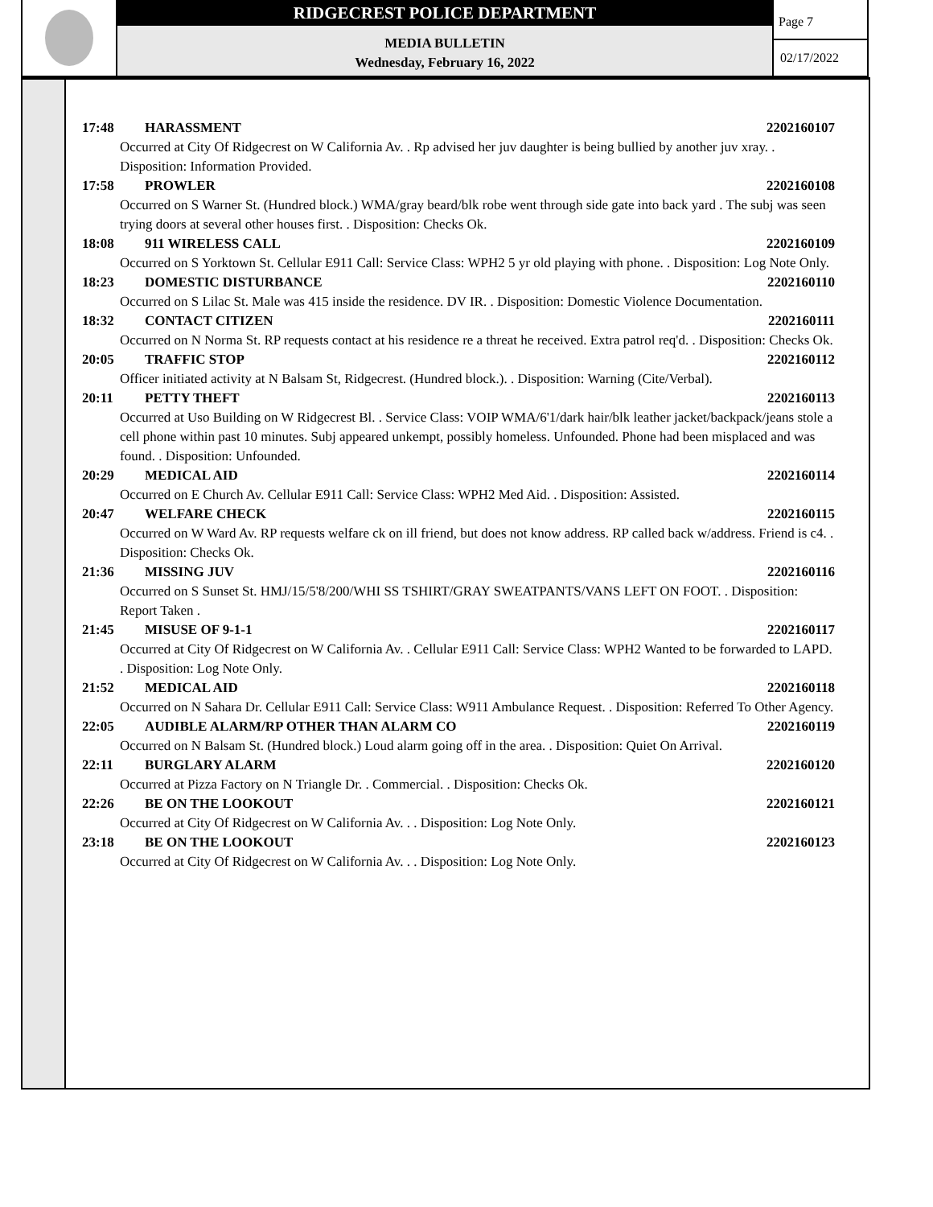RIDGECREST POLICE DEPARTMENT
MEDIA BULLETIN
Wednesday, February 16, 2022
Page 7
02/17/2022
17:48 HARASSMENT 2202160107
Occurred at City Of Ridgecrest on W California Av. . Rp advised her juv daughter is being bullied by another juv xray. . Disposition: Information Provided.
17:58 PROWLER 2202160108
Occurred on S Warner St. (Hundred block.) WMA/gray beard/blk robe went through side gate into back yard . The subj was seen trying doors at several other houses first. . Disposition: Checks Ok.
18:08 911 WIRELESS CALL 2202160109
Occurred on S Yorktown St. Cellular E911 Call: Service Class: WPH2 5 yr old playing with phone. . Disposition: Log Note Only.
18:23 DOMESTIC DISTURBANCE 2202160110
Occurred on S Lilac St. Male was 415 inside the residence. DV IR. . Disposition: Domestic Violence Documentation.
18:32 CONTACT CITIZEN 2202160111
Occurred on N Norma St. RP requests contact at his residence re a threat he received. Extra patrol req'd. . Disposition: Checks Ok.
20:05 TRAFFIC STOP 2202160112
Officer initiated activity at N Balsam St, Ridgecrest. (Hundred block.). . Disposition: Warning (Cite/Verbal).
20:11 PETTY THEFT 2202160113
Occurred at Uso Building on W Ridgecrest Bl. . Service Class: VOIP WMA/6'1/dark hair/blk leather jacket/backpack/jeans stole a cell phone within past 10 minutes. Subj appeared unkempt, possibly homeless. Unfounded. Phone had been misplaced and was found. . Disposition: Unfounded.
20:29 MEDICAL AID 2202160114
Occurred on E Church Av. Cellular E911 Call: Service Class: WPH2 Med Aid. . Disposition: Assisted.
20:47 WELFARE CHECK 2202160115
Occurred on W Ward Av. RP requests welfare ck on ill friend, but does not know address. RP called back w/address. Friend is c4. . Disposition: Checks Ok.
21:36 MISSING JUV 2202160116
Occurred on S Sunset St. HMJ/15/5'8/200/WHI SS TSHIRT/GRAY SWEATPANTS/VANS LEFT ON FOOT. . Disposition: Report Taken .
21:45 MISUSE OF 9-1-1 2202160117
Occurred at City Of Ridgecrest on W California Av. . Cellular E911 Call: Service Class: WPH2 Wanted to be forwarded to LAPD. . Disposition: Log Note Only.
21:52 MEDICAL AID 2202160118
Occurred on N Sahara Dr. Cellular E911 Call: Service Class: W911 Ambulance Request. . Disposition: Referred To Other Agency.
22:05 AUDIBLE ALARM/RP OTHER THAN ALARM CO 2202160119
Occurred on N Balsam St. (Hundred block.) Loud alarm going off in the area. . Disposition: Quiet On Arrival.
22:11 BURGLARY ALARM 2202160120
Occurred at Pizza Factory on N Triangle Dr. . Commercial. . Disposition: Checks Ok.
22:26 BE ON THE LOOKOUT 2202160121
Occurred at City Of Ridgecrest on W California Av. . . Disposition: Log Note Only.
23:18 BE ON THE LOOKOUT 2202160123
Occurred at City Of Ridgecrest on W California Av. . . Disposition: Log Note Only.